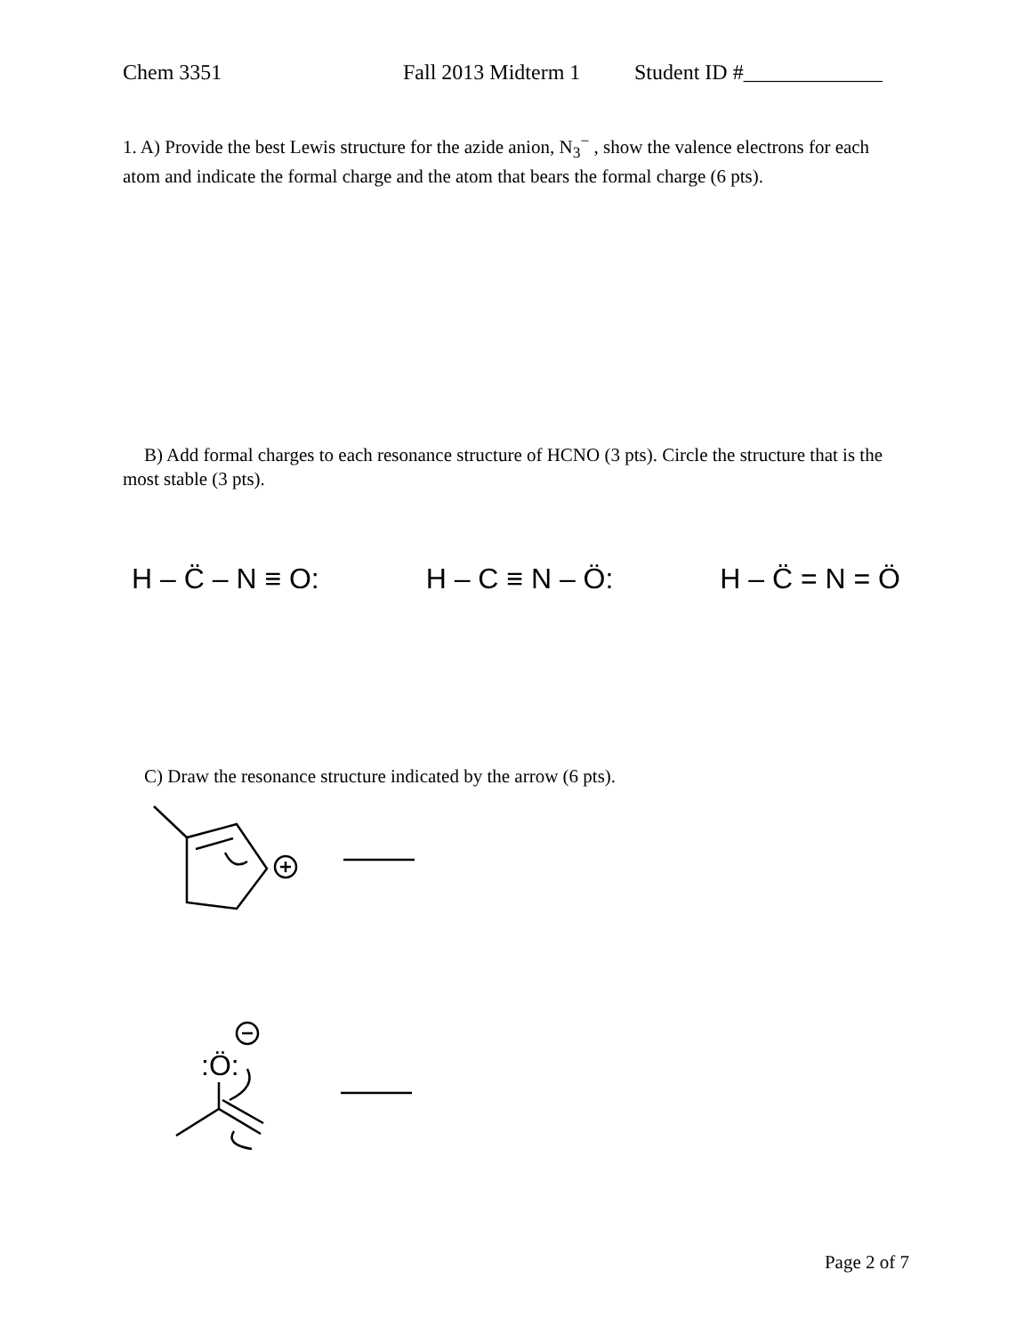Chem 3351 Fall 2013 Midterm 1 Student ID #_____________
1. A) Provide the best Lewis structure for the azide anion, N<sub>3</sub><sup>−</sup> , show the valence electrons for each atom and indicate the formal charge and the atom that bears the formal charge (6 pts).
B) Add formal charges to each resonance structure of HCNO (3 pts). Circle the structure that is the most stable (3 pts).
H – C̈ – N ≡ O: H – C ≡ N – Ö: H – C̈ = N = Ö
C) Draw the resonance structure indicated by the arrow (6 pts).
:Ö:
Page 2 of 7